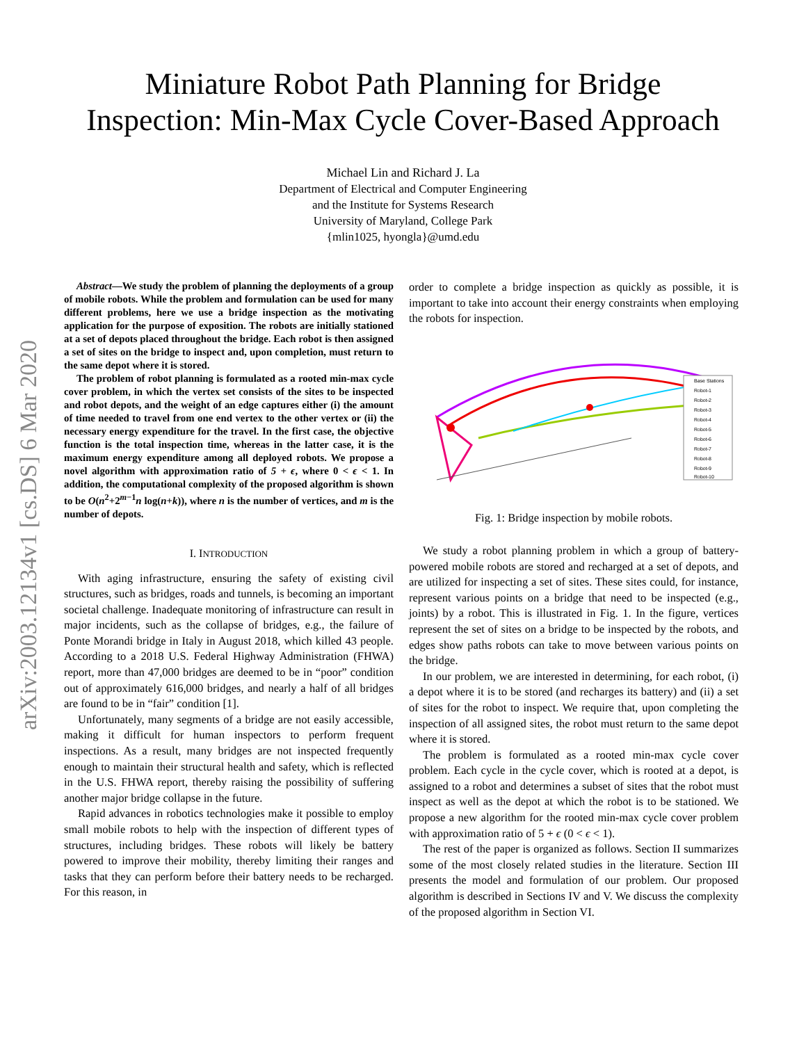arXiv:2003.12134v1 [cs.DS] 6 Mar 2020
Miniature Robot Path Planning for Bridge
Inspection: Min-Max Cycle Cover-Based Approach
Michael Lin and Richard J. La
Department of Electrical and Computer Engineering
and the Institute for Systems Research
University of Maryland, College Park
{mlin1025, hyongla}@umd.edu
Abstract—We study the problem of planning the deployments of a group of mobile robots. While the problem and formulation can be used for many different problems, here we use a bridge inspection as the motivating application for the purpose of exposition. The robots are initially stationed at a set of depots placed throughout the bridge. Each robot is then assigned a set of sites on the bridge to inspect and, upon completion, must return to the same depot where it is stored.
The problem of robot planning is formulated as a rooted min-max cycle cover problem, in which the vertex set consists of the sites to be inspected and robot depots, and the weight of an edge captures either (i) the amount of time needed to travel from one end vertex to the other vertex or (ii) the necessary energy expenditure for the travel. In the first case, the objective function is the total inspection time, whereas in the latter case, it is the maximum energy expenditure among all deployed robots. We propose a novel algorithm with approximation ratio of 5 + ϵ, where 0 < ϵ < 1. In addition, the computational complexity of the proposed algorithm is shown to be O(n<sup>2</sup>+2<sup>m−1</sup>n log(n+k)), where n is the number of vertices, and m is the number of depots.
I. INTRODUCTION
With aging infrastructure, ensuring the safety of existing civil structures, such as bridges, roads and tunnels, is becoming an important societal challenge. Inadequate monitoring of infrastructure can result in major incidents, such as the collapse of bridges, e.g., the failure of Ponte Morandi bridge in Italy in August 2018, which killed 43 people. According to a 2018 U.S. Federal Highway Administration (FHWA) report, more than 47,000 bridges are deemed to be in “poor” condition out of approximately 616,000 bridges, and nearly a half of all bridges are found to be in “fair” condition [1].
Unfortunately, many segments of a bridge are not easily accessible, making it difficult for human inspectors to perform frequent inspections. As a result, many bridges are not inspected frequently enough to maintain their structural health and safety, which is reflected in the U.S. FHWA report, thereby raising the possibility of suffering another major bridge collapse in the future.
Rapid advances in robotics technologies make it possible to employ small mobile robots to help with the inspection of different types of structures, including bridges. These robots will likely be battery powered to improve their mobility, thereby limiting their ranges and tasks that they can perform before their battery needs to be recharged. For this reason, in
order to complete a bridge inspection as quickly as possible, it is important to take into account their energy constraints when employing the robots for inspection.
Base Stations
Robot-1
Robot-2
Robot-3
Robot-4
Robot-5
Robot-6
Robot-7
Robot-8
Robot-9
Robot-10
Fig. 1: Bridge inspection by mobile robots.
We study a robot planning problem in which a group of battery-powered mobile robots are stored and recharged at a set of depots, and are utilized for inspecting a set of sites. These sites could, for instance, represent various points on a bridge that need to be inspected (e.g., joints) by a robot. This is illustrated in Fig. 1. In the figure, vertices represent the set of sites on a bridge to be inspected by the robots, and edges show paths robots can take to move between various points on the bridge.
In our problem, we are interested in determining, for each robot, (i) a depot where it is to be stored (and recharges its battery) and (ii) a set of sites for the robot to inspect. We require that, upon completing the inspection of all assigned sites, the robot must return to the same depot where it is stored.
The problem is formulated as a rooted min-max cycle cover problem. Each cycle in the cycle cover, which is rooted at a depot, is assigned to a robot and determines a subset of sites that the robot must inspect as well as the depot at which the robot is to be stationed. We propose a new algorithm for the rooted min-max cycle cover problem with approximation ratio of 5 + ϵ (0 < ϵ < 1).
The rest of the paper is organized as follows. Section II summarizes some of the most closely related studies in the literature. Section III presents the model and formulation of our problem. Our proposed algorithm is described in Sections IV and V. We discuss the complexity of the proposed algorithm in Section VI.